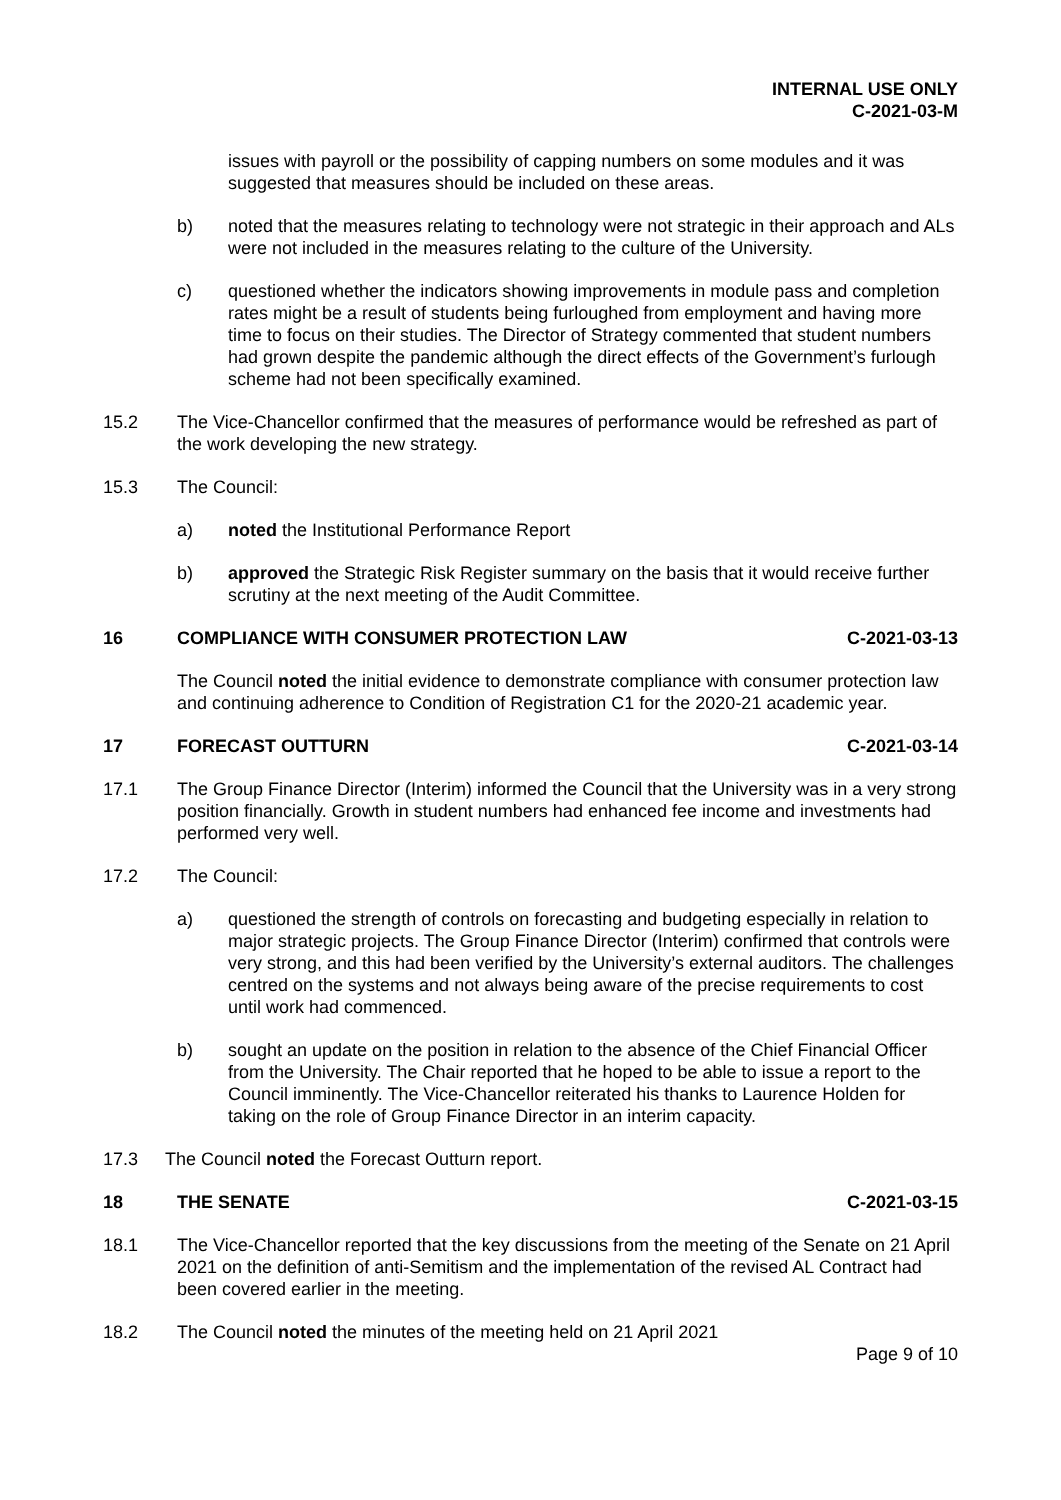INTERNAL USE ONLY
C-2021-03-M
issues with payroll or the possibility of capping numbers on some modules and it was suggested that measures should be included on these areas.
b) noted that the measures relating to technology were not strategic in their approach and ALs were not included in the measures relating to the culture of the University.
c) questioned whether the indicators showing improvements in module pass and completion rates might be a result of students being furloughed from employment and having more time to focus on their studies. The Director of Strategy commented that student numbers had grown despite the pandemic although the direct effects of the Government’s furlough scheme had not been specifically examined.
15.2 The Vice-Chancellor confirmed that the measures of performance would be refreshed as part of the work developing the new strategy.
15.3 The Council:
a) noted the Institutional Performance Report
b) approved the Strategic Risk Register summary on the basis that it would receive further scrutiny at the next meeting of the Audit Committee.
16 COMPLIANCE WITH CONSUMER PROTECTION LAW
C-2021-03-13
The Council noted the initial evidence to demonstrate compliance with consumer protection law and continuing adherence to Condition of Registration C1 for the 2020-21 academic year.
17 FORECAST OUTTURN C-2021-03-14
17.1 The Group Finance Director (Interim) informed the Council that the University was in a very strong position financially. Growth in student numbers had enhanced fee income and investments had performed very well.
17.2 The Council:
a) questioned the strength of controls on forecasting and budgeting especially in relation to major strategic projects. The Group Finance Director (Interim) confirmed that controls were very strong, and this had been verified by the University’s external auditors. The challenges centred on the systems and not always being aware of the precise requirements to cost until work had commenced.
b) sought an update on the position in relation to the absence of the Chief Financial Officer from the University. The Chair reported that he hoped to be able to issue a report to the Council imminently. The Vice-Chancellor reiterated his thanks to Laurence Holden for taking on the role of Group Finance Director in an interim capacity.
17.3 The Council noted the Forecast Outturn report.
18 THE SENATE C-2021-03-15
18.1 The Vice-Chancellor reported that the key discussions from the meeting of the Senate on 21 April 2021 on the definition of anti-Semitism and the implementation of the revised AL Contract had been covered earlier in the meeting.
18.2 The Council noted the minutes of the meeting held on 21 April 2021
Page 9 of 10